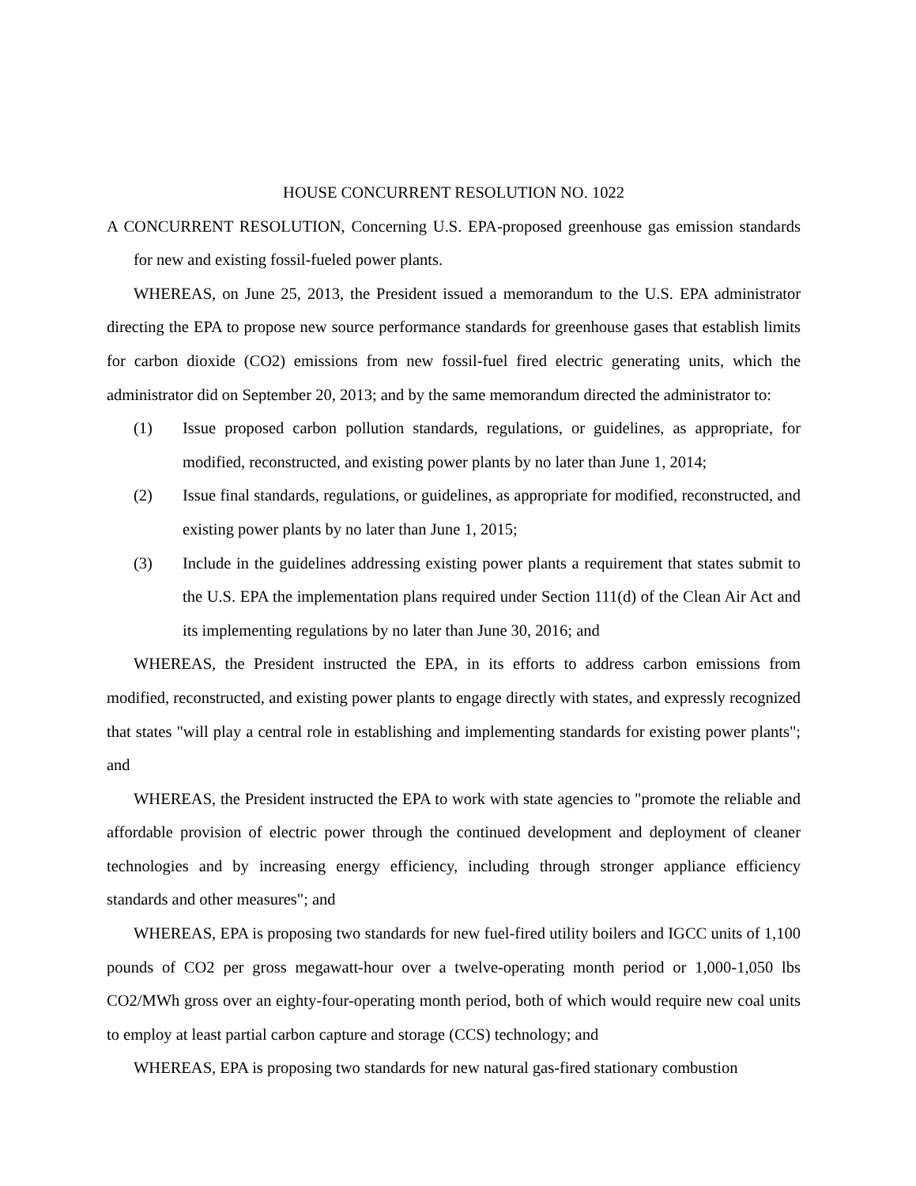HOUSE CONCURRENT RESOLUTION NO. 1022
A CONCURRENT RESOLUTION, Concerning U.S. EPA-proposed greenhouse gas emission standards for new and existing fossil-fueled power plants.
WHEREAS, on June 25, 2013, the President issued a memorandum to the U.S. EPA administrator directing the EPA to propose new source performance standards for greenhouse gases that establish limits for carbon dioxide (CO2) emissions from new fossil-fuel fired electric generating units, which the administrator did on September 20, 2013; and by the same memorandum directed the administrator to:
(1) Issue proposed carbon pollution standards, regulations, or guidelines, as appropriate, for modified, reconstructed, and existing power plants by no later than June 1, 2014;
(2) Issue final standards, regulations, or guidelines, as appropriate for modified, reconstructed, and existing power plants by no later than June 1, 2015;
(3) Include in the guidelines addressing existing power plants a requirement that states submit to the U.S. EPA the implementation plans required under Section 111(d) of the Clean Air Act and its implementing regulations by no later than June 30, 2016; and
WHEREAS, the President instructed the EPA, in its efforts to address carbon emissions from modified, reconstructed, and existing power plants to engage directly with states, and expressly recognized that states "will play a central role in establishing and implementing standards for existing power plants"; and
WHEREAS, the President instructed the EPA to work with state agencies to "promote the reliable and affordable provision of electric power through the continued development and deployment of cleaner technologies and by increasing energy efficiency, including through stronger appliance efficiency standards and other measures"; and
WHEREAS, EPA is proposing two standards for new fuel-fired utility boilers and IGCC units of 1,100 pounds of CO2 per gross megawatt-hour over a twelve-operating month period or 1,000-1,050 lbs CO2/MWh gross over an eighty-four-operating month period, both of which would require new coal units to employ at least partial carbon capture and storage (CCS) technology; and
WHEREAS, EPA is proposing two standards for new natural gas-fired stationary combustion